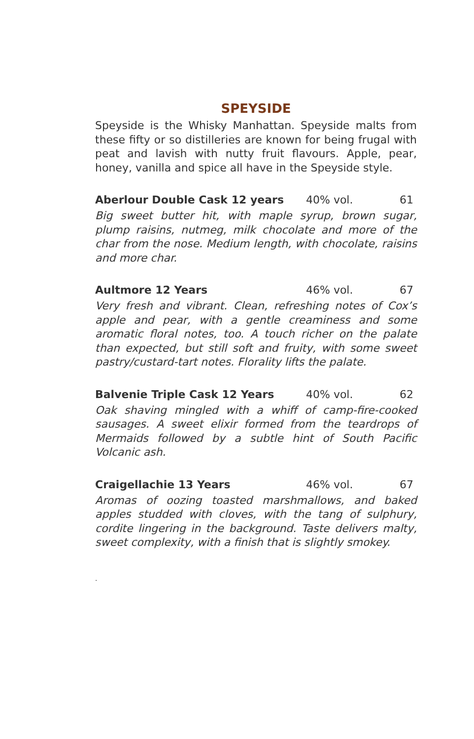SPEYSIDE
Speyside is the Whisky Manhattan. Speyside malts from these fifty or so distilleries are known for being frugal with peat and lavish with nutty fruit flavours. Apple, pear, honey, vanilla and spice all have in the Speyside style.
Aberlour Double Cask 12 years 40% vol. 61
Big sweet butter hit, with maple syrup, brown sugar, plump raisins, nutmeg, milk chocolate and more of the char from the nose. Medium length, with chocolate, raisins and more char.
Aultmore 12 Years 46% vol. 67
Very fresh and vibrant. Clean, refreshing notes of Cox’s apple and pear, with a gentle creaminess and some aromatic floral notes, too. A touch richer on the palate than expected, but still soft and fruity, with some sweet pastry/custard-tart notes. Florality lifts the palate.
Balvenie Triple Cask 12 Years 40% vol. 62
Oak shaving mingled with a whiff of camp-fire-cooked sausages. A sweet elixir formed from the teardrops of Mermaids followed by a subtle hint of South Pacific Volcanic ash.
Craigellachie 13 Years 46% vol. 67
Aromas of oozing toasted marshmallows, and baked apples studded with cloves, with the tang of sulphury, cordite lingering in the background. Taste delivers malty, sweet complexity, with a finish that is slightly smokey.
.